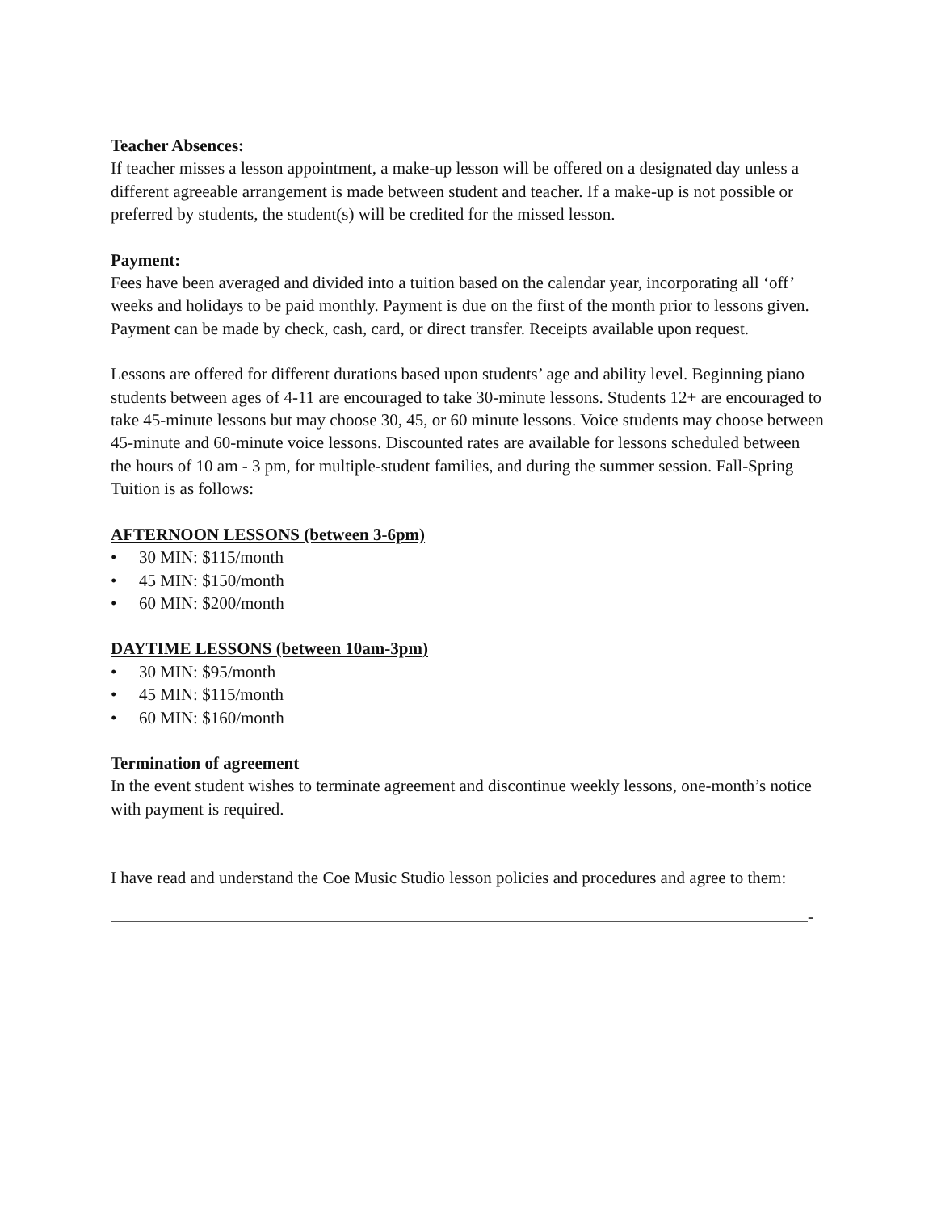Teacher Absences:
If teacher misses a lesson appointment, a make-up lesson will be offered on a designated day unless a different agreeable arrangement is made between student and teacher. If a make-up is not possible or preferred by students, the student(s) will be credited for the missed lesson.
Payment:
Fees have been averaged and divided into a tuition based on the calendar year, incorporating all ‘off’ weeks and holidays to be paid monthly. Payment is due on the first of the month prior to lessons given. Payment can be made by check, cash, card, or direct transfer. Receipts available upon request.
Lessons are offered for different durations based upon students’ age and ability level. Beginning piano students between ages of 4-11 are encouraged to take 30-minute lessons. Students 12+ are encouraged to take 45-minute lessons but may choose 30, 45, or 60 minute lessons. Voice students may choose between 45-minute and 60-minute voice lessons. Discounted rates are available for lessons scheduled between the hours of 10 am - 3 pm, for multiple-student families, and during the summer session. Fall-Spring Tuition is as follows:
AFTERNOON LESSONS (between 3-6pm)
• 30 MIN: $115/month
• 45 MIN: $150/month
• 60 MIN: $200/month
DAYTIME LESSONS (between 10am-3pm)
• 30 MIN: $95/month
• 45 MIN: $115/month
• 60 MIN: $160/month
Termination of agreement
In the event student wishes to terminate agreement and discontinue weekly lessons, one-month’s notice with payment is required.
I have read and understand the Coe Music Studio lesson policies and procedures and agree to them:
-